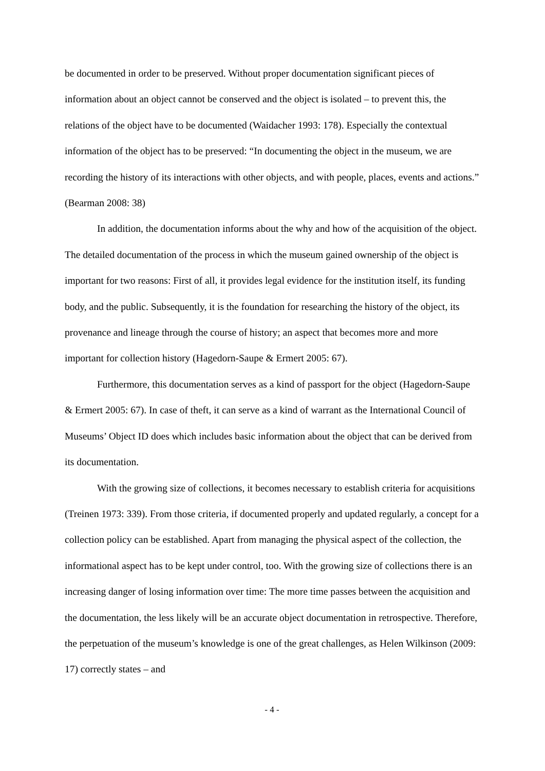be documented in order to be preserved. Without proper documentation significant pieces of information about an object cannot be conserved and the object is isolated – to prevent this, the relations of the object have to be documented (Waidacher 1993: 178). Especially the contextual information of the object has to be preserved: “In documenting the object in the museum, we are recording the history of its interactions with other objects, and with people, places, events and actions.” (Bearman 2008: 38)
In addition, the documentation informs about the why and how of the acquisition of the object. The detailed documentation of the process in which the museum gained ownership of the object is important for two reasons: First of all, it provides legal evidence for the institution itself, its funding body, and the public. Subsequently, it is the foundation for researching the history of the object, its provenance and lineage through the course of history; an aspect that becomes more and more important for collection history (Hagedorn-Saupe & Ermert 2005: 67).
Furthermore, this documentation serves as a kind of passport for the object (Hagedorn-Saupe & Ermert 2005: 67). In case of theft, it can serve as a kind of warrant as the International Council of Museums’ Object ID does which includes basic information about the object that can be derived from its documentation.
With the growing size of collections, it becomes necessary to establish criteria for acquisitions (Treinen 1973: 339). From those criteria, if documented properly and updated regularly, a concept for a collection policy can be established. Apart from managing the physical aspect of the collection, the informational aspect has to be kept under control, too. With the growing size of collections there is an increasing danger of losing information over time: The more time passes between the acquisition and the documentation, the less likely will be an accurate object documentation in retrospective. Therefore, the perpetuation of the museum’s knowledge is one of the great challenges, as Helen Wilkinson (2009: 17) correctly states – and
- 4 -